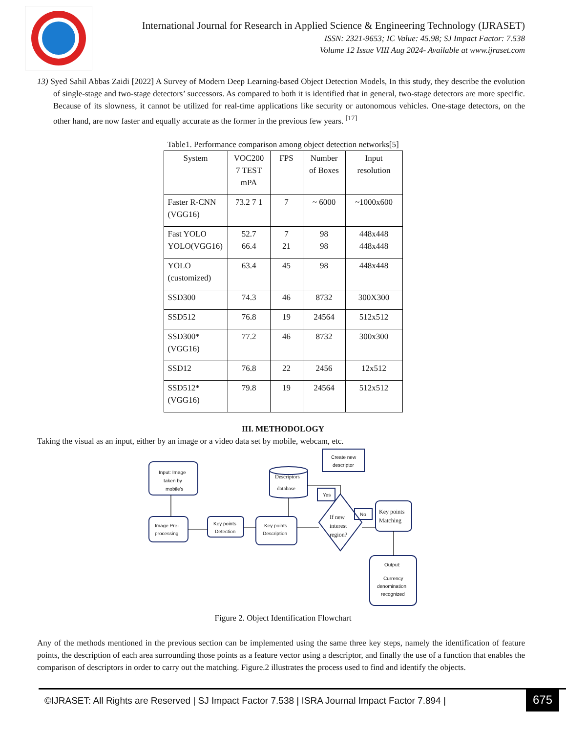International Journal for Research in Applied Science & Engineering Technology (IJRASET)
ISSN: 2321-9653; IC Value: 45.98; SJ Impact Factor: 7.538
Volume 12 Issue VIII Aug 2024- Available at www.ijraset.com
13) Syed Sahil Abbas Zaidi [2022] A Survey of Modern Deep Learning-based Object Detection Models, In this study, they describe the evolution of single-stage and two-stage detectors’ successors. As compared to both it is identified that in general, two-stage detectors are more specific. Because of its slowness, it cannot be utilized for real-time applications like security or autonomous vehicles. One-stage detectors, on the other hand, are now faster and equally accurate as the former in the previous few years. <sup>[17]</sup>
Table1. Performance comparison among object detection networks[5]
| System | VOC200 7 TEST mPA | FPS | Number of Boxes | Input resolution |
| --- | --- | --- | --- | --- |
| Faster R-CNN (VGG16) | 73.2 7 1 | 7 | ~ 6000 | ~1000x600 |
| Fast YOLO YOLO(VGG16) | 52.7 66.4 | 7 21 | 98 98 | 448x448 448x448 |
| YOLO (customized) | 63.4 | 45 | 98 | 448x448 |
| SSD300 | 74.3 | 46 | 8732 | 300X300 |
| SSD512 | 76.8 | 19 | 24564 | 512x512 |
| SSD300*(VGG16) | 77.2 | 46 | 8732 | 300x300 |
| SSD12 | 76.8 | 22 | 2456 | 12x512 |
| SSD512*(VGG16) | 79.8 | 19 | 24564 | 512x512 |
III. METHODOLOGY
Taking the visual as an input, either by an image or a video data set by mobile, webcam, etc.
Input: Image
taken by
mobile’s
Image Pre-
processing
Key points
Detection
Key points
Description
Descriptors
database
Create new
descriptor
Yes
No
If new
interest
region?
Key points
Matching
Output:
Currency
denomination
recognized
Figure 2. Object Identification Flowchart
Any of the methods mentioned in the previous section can be implemented using the same three key steps, namely the identification of feature points, the description of each area surrounding those points as a feature vector using a descriptor, and finally the use of a function that enables the comparison of descriptors in order to carry out the matching. Figure.2 illustrates the process used to find and identify the objects.
©IJRASET: All Rights are Reserved | SJ Impact Factor 7.538 | ISRA Journal Impact Factor 7.894 |
675